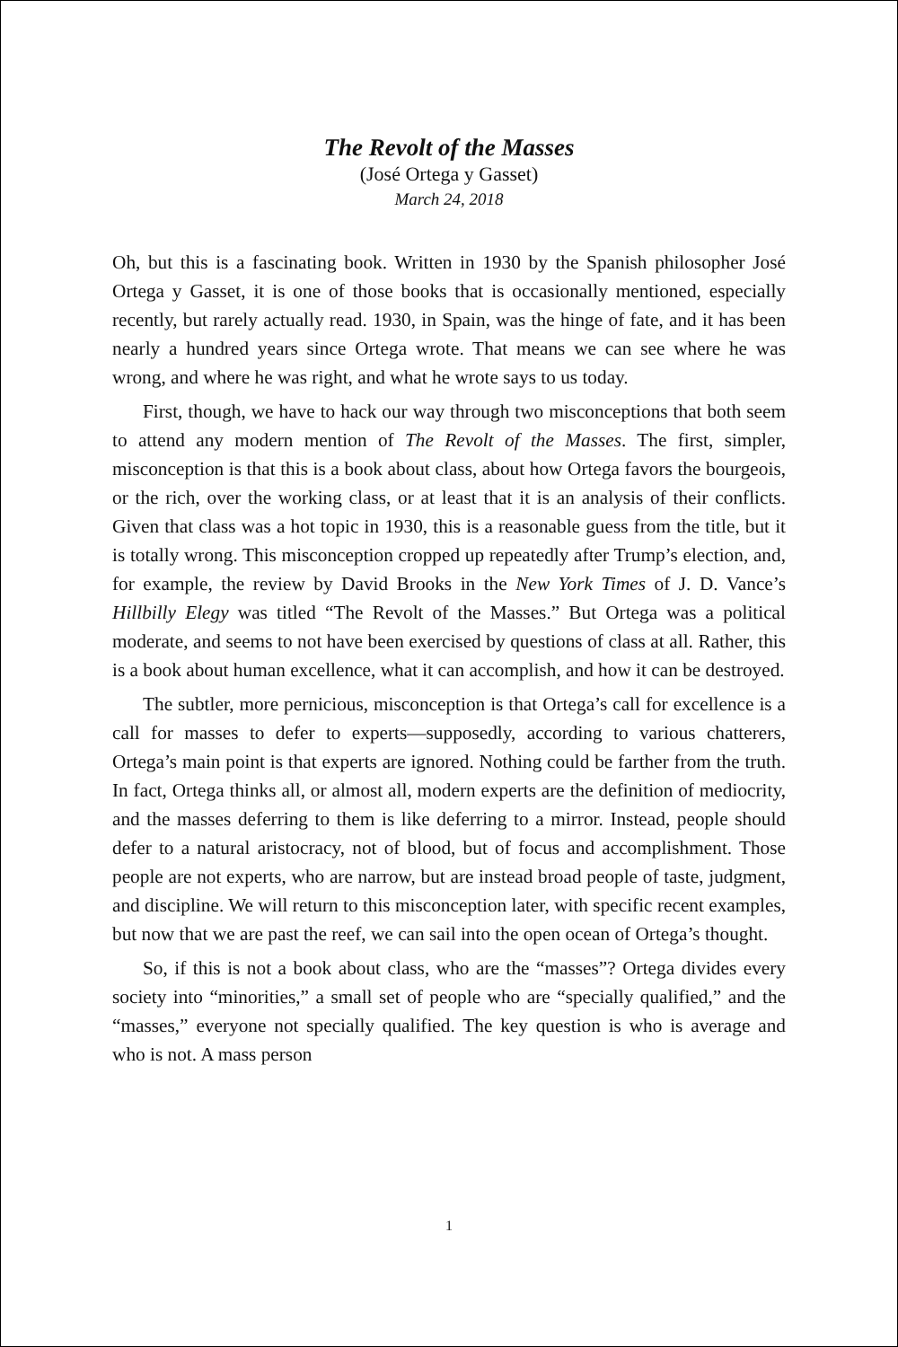The Revolt of the Masses
(José Ortega y Gasset)
March 24, 2018
Oh, but this is a fascinating book. Written in 1930 by the Spanish philosopher José Ortega y Gasset, it is one of those books that is occasionally mentioned, especially recently, but rarely actually read. 1930, in Spain, was the hinge of fate, and it has been nearly a hundred years since Ortega wrote. That means we can see where he was wrong, and where he was right, and what he wrote says to us today.
First, though, we have to hack our way through two misconceptions that both seem to attend any modern mention of The Revolt of the Masses. The first, simpler, misconception is that this is a book about class, about how Ortega favors the bourgeois, or the rich, over the working class, or at least that it is an analysis of their conflicts. Given that class was a hot topic in 1930, this is a reasonable guess from the title, but it is totally wrong. This misconception cropped up repeatedly after Trump’s election, and, for example, the review by David Brooks in the New York Times of J. D. Vance’s Hillbilly Elegy was titled “The Revolt of the Masses.” But Ortega was a political moderate, and seems to not have been exercised by questions of class at all. Rather, this is a book about human excellence, what it can accomplish, and how it can be destroyed.
The subtler, more pernicious, misconception is that Ortega’s call for excellence is a call for masses to defer to experts—supposedly, according to various chatterers, Ortega’s main point is that experts are ignored. Nothing could be farther from the truth. In fact, Ortega thinks all, or almost all, modern experts are the definition of mediocrity, and the masses deferring to them is like deferring to a mirror. Instead, people should defer to a natural aristocracy, not of blood, but of focus and accomplishment. Those people are not experts, who are narrow, but are instead broad people of taste, judgment, and discipline. We will return to this misconception later, with specific recent examples, but now that we are past the reef, we can sail into the open ocean of Ortega’s thought.
So, if this is not a book about class, who are the “masses”? Ortega divides every society into “minorities,” a small set of people who are “specially qualified,” and the “masses,” everyone not specially qualified. The key question is who is average and who is not. A mass person
1